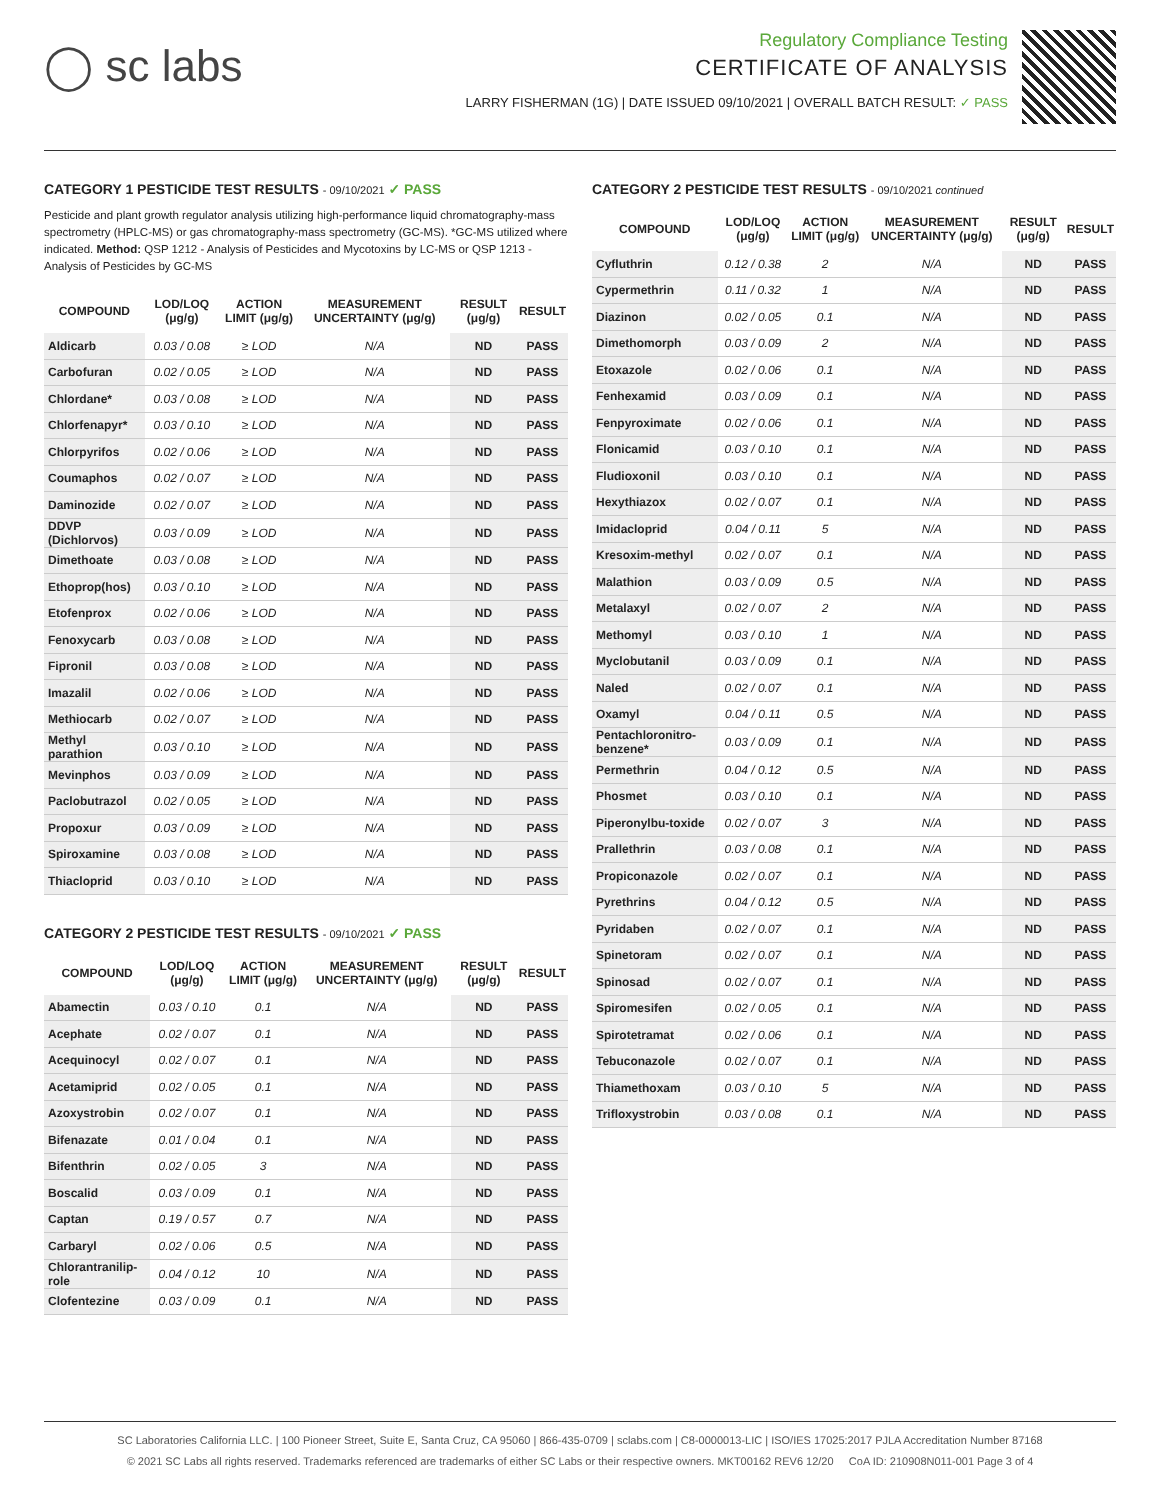◯ sc labs
Regulatory Compliance Testing
CERTIFICATE OF ANALYSIS
LARRY FISHERMAN (1G) | DATE ISSUED 09/10/2021 | OVERALL BATCH RESULT: ✓ PASS
CATEGORY 1 PESTICIDE TEST RESULTS - 09/10/2021 ✓ PASS
Pesticide and plant growth regulator analysis utilizing high-performance liquid chromatography-mass spectrometry (HPLC-MS) or gas chromatography-mass spectrometry (GC-MS). *GC-MS utilized where indicated. Method: QSP 1212 - Analysis of Pesticides and Mycotoxins by LC-MS or QSP 1213 - Analysis of Pesticides by GC-MS
| COMPOUND | LOD/LOQ (μg/g) | ACTION LIMIT (μg/g) | MEASUREMENT UNCERTAINTY (μg/g) | RESULT (μg/g) | RESULT |
| --- | --- | --- | --- | --- | --- |
| Aldicarb | 0.03 / 0.08 | ≥ LOD | N/A | ND | PASS |
| Carbofuran | 0.02 / 0.05 | ≥ LOD | N/A | ND | PASS |
| Chlordane* | 0.03 / 0.08 | ≥ LOD | N/A | ND | PASS |
| Chlorfenapyr* | 0.03 / 0.10 | ≥ LOD | N/A | ND | PASS |
| Chlorpyrifos | 0.02 / 0.06 | ≥ LOD | N/A | ND | PASS |
| Coumaphos | 0.02 / 0.07 | ≥ LOD | N/A | ND | PASS |
| Daminozide | 0.02 / 0.07 | ≥ LOD | N/A | ND | PASS |
| DDVP (Dichlorvos) | 0.03 / 0.09 | ≥ LOD | N/A | ND | PASS |
| Dimethoate | 0.03 / 0.08 | ≥ LOD | N/A | ND | PASS |
| Ethoprop(hos) | 0.03 / 0.10 | ≥ LOD | N/A | ND | PASS |
| Etofenprox | 0.02 / 0.06 | ≥ LOD | N/A | ND | PASS |
| Fenoxycarb | 0.03 / 0.08 | ≥ LOD | N/A | ND | PASS |
| Fipronil | 0.03 / 0.08 | ≥ LOD | N/A | ND | PASS |
| Imazalil | 0.02 / 0.06 | ≥ LOD | N/A | ND | PASS |
| Methiocarb | 0.02 / 0.07 | ≥ LOD | N/A | ND | PASS |
| Methyl parathion | 0.03 / 0.10 | ≥ LOD | N/A | ND | PASS |
| Mevinphos | 0.03 / 0.09 | ≥ LOD | N/A | ND | PASS |
| Paclobutrazol | 0.02 / 0.05 | ≥ LOD | N/A | ND | PASS |
| Propoxur | 0.03 / 0.09 | ≥ LOD | N/A | ND | PASS |
| Spiroxamine | 0.03 / 0.08 | ≥ LOD | N/A | ND | PASS |
| Thiacloprid | 0.03 / 0.10 | ≥ LOD | N/A | ND | PASS |
CATEGORY 2 PESTICIDE TEST RESULTS - 09/10/2021 ✓ PASS
| COMPOUND | LOD/LOQ (μg/g) | ACTION LIMIT (μg/g) | MEASUREMENT UNCERTAINTY (μg/g) | RESULT (μg/g) | RESULT |
| --- | --- | --- | --- | --- | --- |
| Abamectin | 0.03 / 0.10 | 0.1 | N/A | ND | PASS |
| Acephate | 0.02 / 0.07 | 0.1 | N/A | ND | PASS |
| Acequinocyl | 0.02 / 0.07 | 0.1 | N/A | ND | PASS |
| Acetamiprid | 0.02 / 0.05 | 0.1 | N/A | ND | PASS |
| Azoxystrobin | 0.02 / 0.07 | 0.1 | N/A | ND | PASS |
| Bifenazate | 0.01 / 0.04 | 0.1 | N/A | ND | PASS |
| Bifenthrin | 0.02 / 0.05 | 3 | N/A | ND | PASS |
| Boscalid | 0.03 / 0.09 | 0.1 | N/A | ND | PASS |
| Captan | 0.19 / 0.57 | 0.7 | N/A | ND | PASS |
| Carbaryl | 0.02 / 0.06 | 0.5 | N/A | ND | PASS |
| Chlorantranilip-role | 0.04 / 0.12 | 10 | N/A | ND | PASS |
| Clofentezine | 0.03 / 0.09 | 0.1 | N/A | ND | PASS |
CATEGORY 2 PESTICIDE TEST RESULTS - 09/10/2021 continued
| COMPOUND | LOD/LOQ (μg/g) | ACTION LIMIT (μg/g) | MEASUREMENT UNCERTAINTY (μg/g) | RESULT (μg/g) | RESULT |
| --- | --- | --- | --- | --- | --- |
| Cyfluthrin | 0.12 / 0.38 | 2 | N/A | ND | PASS |
| Cypermethrin | 0.11 / 0.32 | 1 | N/A | ND | PASS |
| Diazinon | 0.02 / 0.05 | 0.1 | N/A | ND | PASS |
| Dimethomorph | 0.03 / 0.09 | 2 | N/A | ND | PASS |
| Etoxazole | 0.02 / 0.06 | 0.1 | N/A | ND | PASS |
| Fenhexamid | 0.03 / 0.09 | 0.1 | N/A | ND | PASS |
| Fenpyroximate | 0.02 / 0.06 | 0.1 | N/A | ND | PASS |
| Flonicamid | 0.03 / 0.10 | 0.1 | N/A | ND | PASS |
| Fludioxonil | 0.03 / 0.10 | 0.1 | N/A | ND | PASS |
| Hexythiazox | 0.02 / 0.07 | 0.1 | N/A | ND | PASS |
| Imidacloprid | 0.04 / 0.11 | 5 | N/A | ND | PASS |
| Kresoxim-methyl | 0.02 / 0.07 | 0.1 | N/A | ND | PASS |
| Malathion | 0.03 / 0.09 | 0.5 | N/A | ND | PASS |
| Metalaxyl | 0.02 / 0.07 | 2 | N/A | ND | PASS |
| Methomyl | 0.03 / 0.10 | 1 | N/A | ND | PASS |
| Myclobutanil | 0.03 / 0.09 | 0.1 | N/A | ND | PASS |
| Naled | 0.02 / 0.07 | 0.1 | N/A | ND | PASS |
| Oxamyl | 0.04 / 0.11 | 0.5 | N/A | ND | PASS |
| Pentachloronitro-benzene* | 0.03 / 0.09 | 0.1 | N/A | ND | PASS |
| Permethrin | 0.04 / 0.12 | 0.5 | N/A | ND | PASS |
| Phosmet | 0.03 / 0.10 | 0.1 | N/A | ND | PASS |
| Piperonylbu-toxide | 0.02 / 0.07 | 3 | N/A | ND | PASS |
| Prallethrin | 0.03 / 0.08 | 0.1 | N/A | ND | PASS |
| Propiconazole | 0.02 / 0.07 | 0.1 | N/A | ND | PASS |
| Pyrethrins | 0.04 / 0.12 | 0.5 | N/A | ND | PASS |
| Pyridaben | 0.02 / 0.07 | 0.1 | N/A | ND | PASS |
| Spinetoram | 0.02 / 0.07 | 0.1 | N/A | ND | PASS |
| Spinosad | 0.02 / 0.07 | 0.1 | N/A | ND | PASS |
| Spiromesifen | 0.02 / 0.05 | 0.1 | N/A | ND | PASS |
| Spirotetramat | 0.02 / 0.06 | 0.1 | N/A | ND | PASS |
| Tebuconazole | 0.02 / 0.07 | 0.1 | N/A | ND | PASS |
| Thiamethoxam | 0.03 / 0.10 | 5 | N/A | ND | PASS |
| Trifloxystrobin | 0.03 / 0.08 | 0.1 | N/A | ND | PASS |
SC Laboratories California LLC. | 100 Pioneer Street, Suite E, Santa Cruz, CA 95060 | 866-435-0709 | sclabs.com | C8-0000013-LIC | ISO/IES 17025:2017 PJLA Accreditation Number 87168
© 2021 SC Labs all rights reserved. Trademarks referenced are trademarks of either SC Labs or their respective owners. MKT00162 REV6 12/20 CoA ID: 210908N011-001 Page 3 of 4